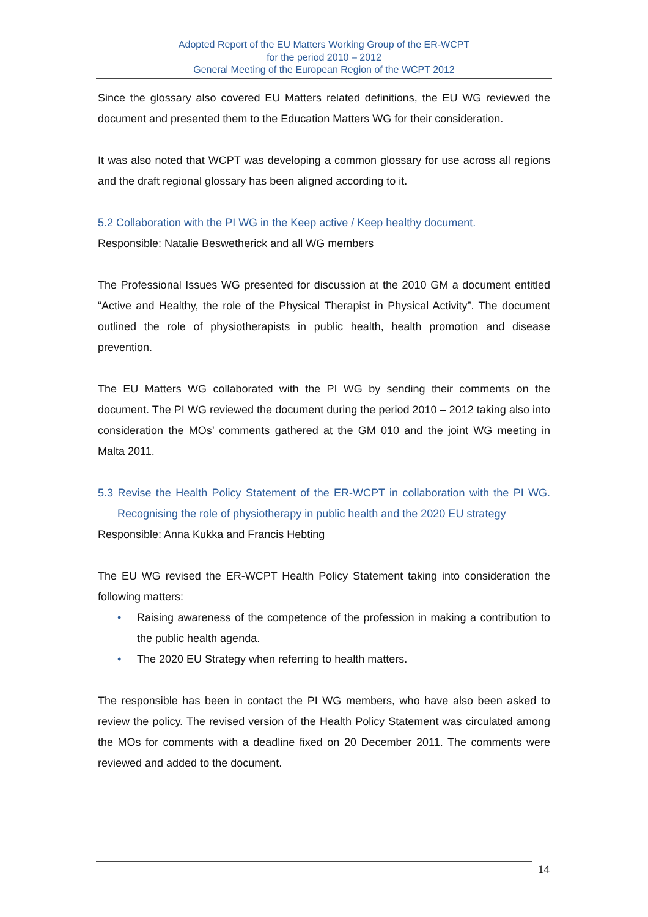Adopted Report of the EU Matters Working Group of the ER-WCPT
for the period 2010 – 2012
General Meeting of the European Region of the WCPT 2012
Since the glossary also covered EU Matters related definitions, the EU WG reviewed the document and presented them to the Education Matters WG for their consideration.
It was also noted that WCPT was developing a common glossary for use across all regions and the draft regional glossary has been aligned according to it.
5.2 Collaboration with the PI WG in the Keep active / Keep healthy document.
Responsible: Natalie Beswetherick and all WG members
The Professional Issues WG presented for discussion at the 2010 GM a document entitled “Active and Healthy, the role of the Physical Therapist in Physical Activity”. The document outlined the role of physiotherapists in public health, health promotion and disease prevention.
The EU Matters WG collaborated with the PI WG by sending their comments on the document. The PI WG reviewed the document during the period 2010 – 2012 taking also into consideration the MOs’ comments gathered at the GM 010 and the joint WG meeting in Malta 2011.
5.3 Revise the Health Policy Statement of the ER-WCPT in collaboration with the PI WG. Recognising the role of physiotherapy in public health and the 2020 EU strategy
Responsible: Anna Kukka and Francis Hebting
The EU WG revised the ER-WCPT Health Policy Statement taking into consideration the following matters:
• Raising awareness of the competence of the profession in making a contribution to the public health agenda.
• The 2020 EU Strategy when referring to health matters.
The responsible has been in contact the PI WG members, who have also been asked to review the policy. The revised version of the Health Policy Statement was circulated among the MOs for comments with a deadline fixed on 20 December 2011. The comments were reviewed and added to the document.
14